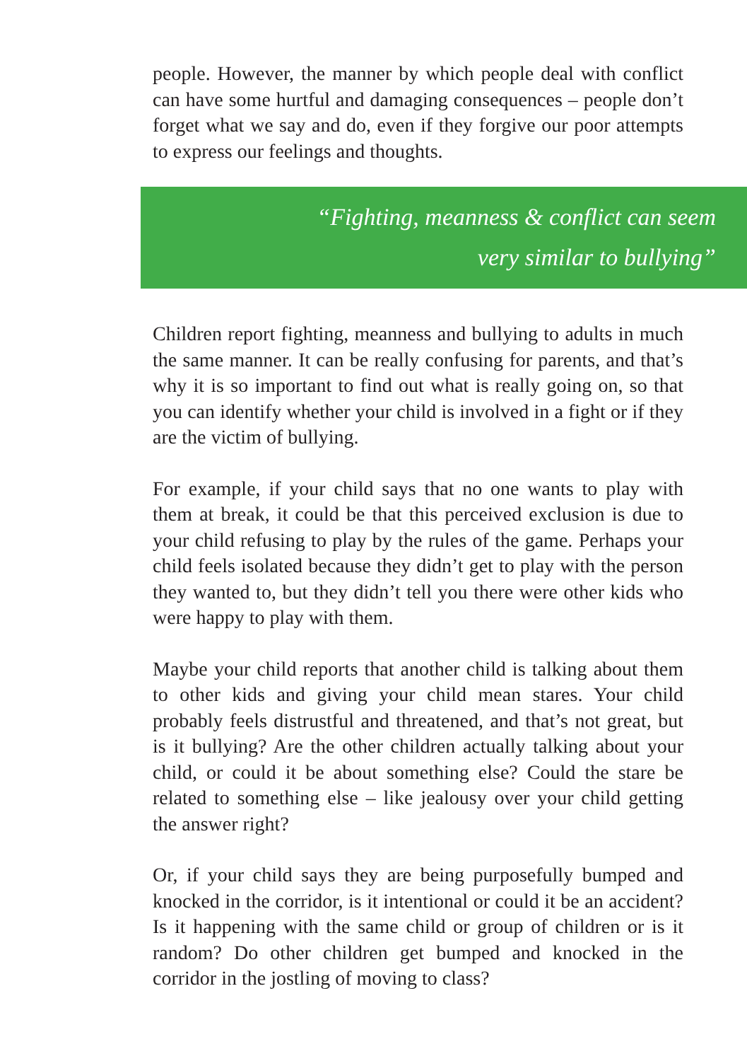people. However, the manner by which people deal with conflict can have some hurtful and damaging consequences – people don’t forget what we say and do, even if they forgive our poor attempts to express our feelings and thoughts.
“Fighting, meanness & conflict can seem
very similar to bullying”
Children report fighting, meanness and bullying to adults in much the same manner. It can be really confusing for parents, and that’s why it is so important to find out what is really going on, so that you can identify whether your child is involved in a fight or if they are the victim of bullying.
For example, if your child says that no one wants to play with them at break, it could be that this perceived exclusion is due to your child refusing to play by the rules of the game. Perhaps your child feels isolated because they didn’t get to play with the person they wanted to, but they didn’t tell you there were other kids who were happy to play with them.
Maybe your child reports that another child is talking about them to other kids and giving your child mean stares. Your child probably feels distrustful and threatened, and that’s not great, but is it bullying? Are the other children actually talking about your child, or could it be about something else? Could the stare be related to something else – like jealousy over your child getting the answer right?
Or, if your child says they are being purposefully bumped and knocked in the corridor, is it intentional or could it be an accident? Is it happening with the same child or group of children or is it random? Do other children get bumped and knocked in the corridor in the jostling of moving to class?